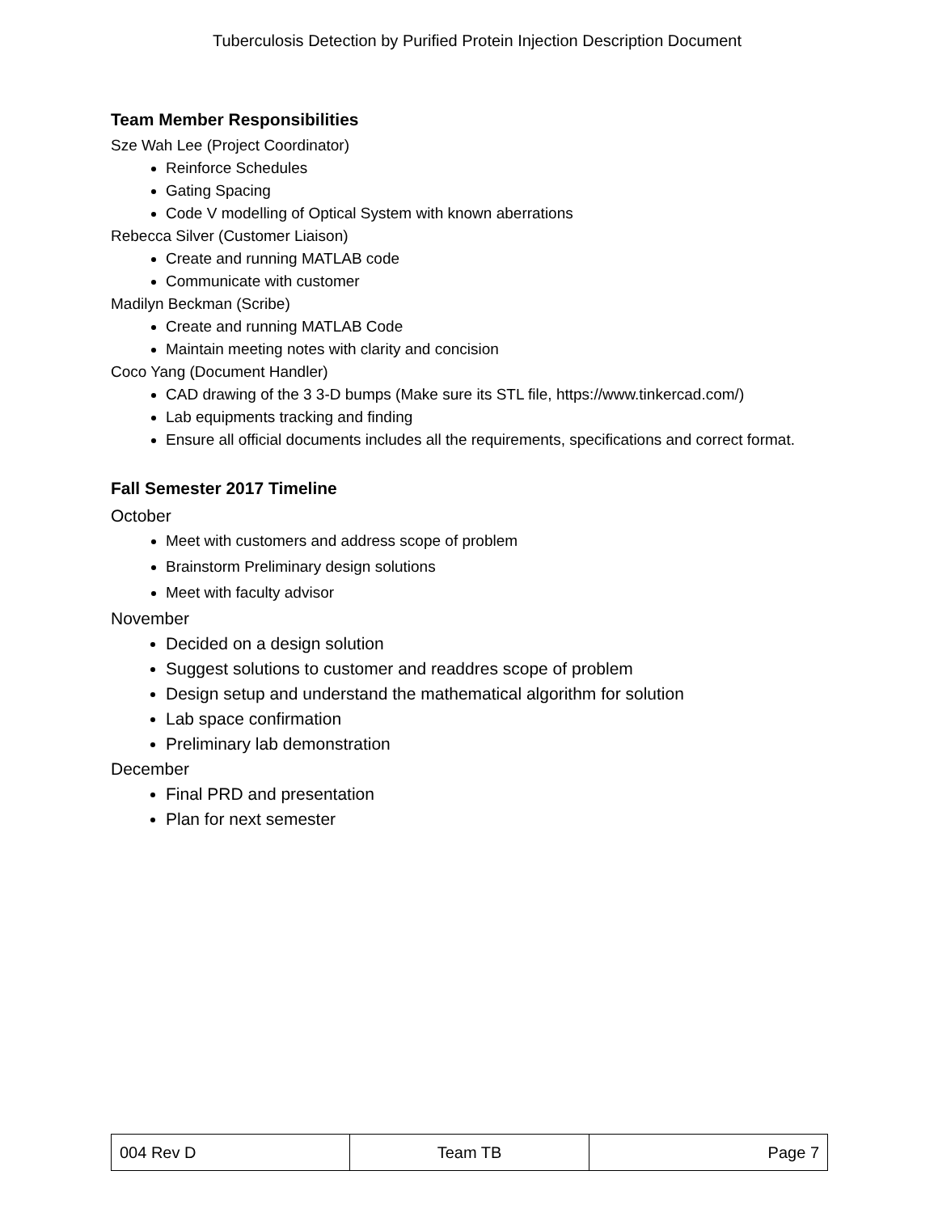Tuberculosis Detection by Purified Protein Injection Description Document
Team Member Responsibilities
Sze Wah Lee (Project Coordinator)
Reinforce Schedules
Gating Spacing
Code V modelling of Optical System with known aberrations
Rebecca Silver (Customer Liaison)
Create and running MATLAB code
Communicate with customer
Madilyn Beckman (Scribe)
Create and running MATLAB Code
Maintain meeting notes with clarity and concision
Coco Yang (Document Handler)
CAD drawing of the 3 3-D bumps (Make sure its STL file, https://www.tinkercad.com/)
Lab equipments tracking and finding
Ensure all official documents includes all the requirements, specifications and correct format.
Fall Semester 2017 Timeline
October
Meet with customers and address scope of problem
Brainstorm Preliminary design solutions
Meet with faculty advisor
November
Decided on a design solution
Suggest solutions to customer and readdres scope of problem
Design setup and understand the mathematical algorithm for solution
Lab space confirmation
Preliminary lab demonstration
December
Final PRD and presentation
Plan for next semester
| 004 Rev D | Team TB | Page 7 |